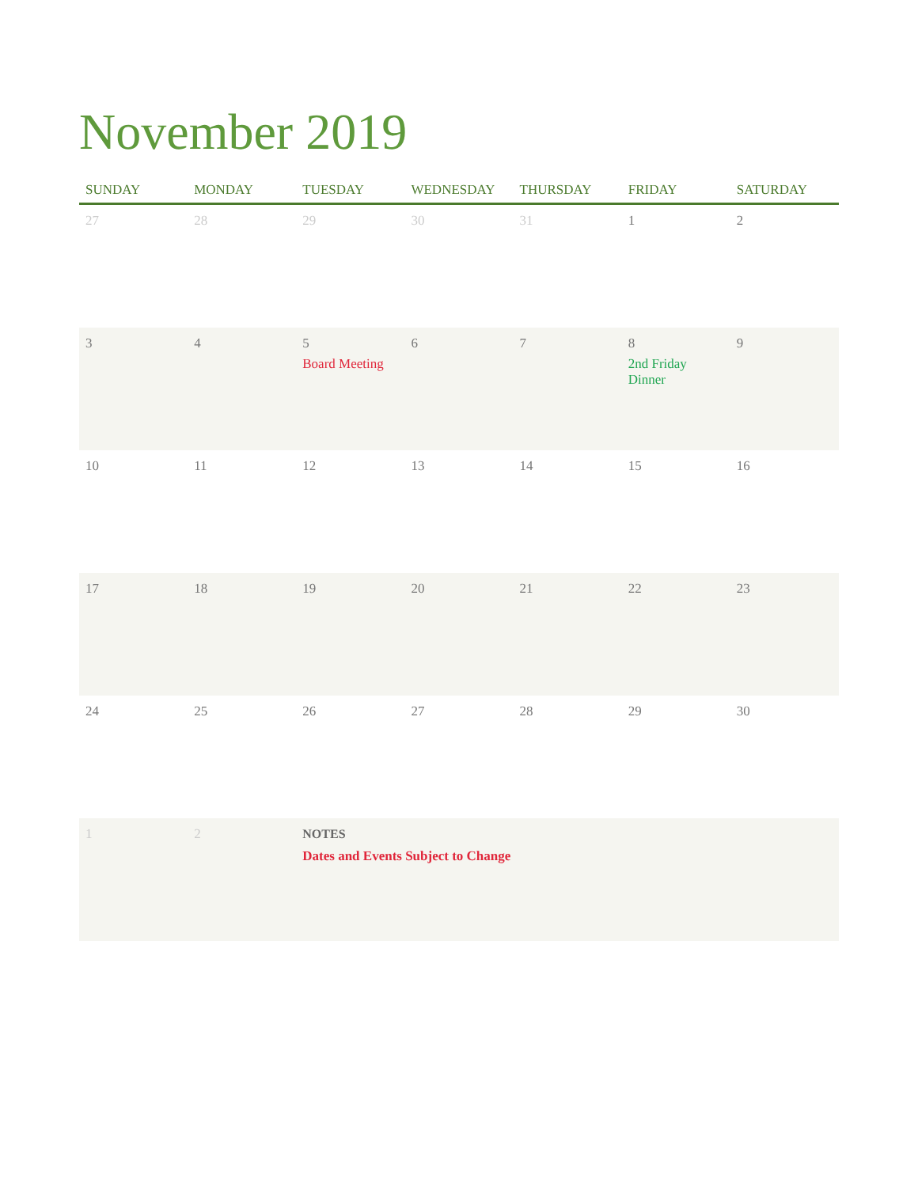November 2019
| SUNDAY | MONDAY | TUESDAY | WEDNESDAY | THURSDAY | FRIDAY | SATURDAY |
| --- | --- | --- | --- | --- | --- | --- |
| 27 | 28 | 29 | 30 | 31 | 1 | 2 |
| 3 | 4 | 5 Board Meeting | 6 | 7 | 8 2nd Friday Dinner | 9 |
| 10 | 11 | 12 | 13 | 14 | 15 | 16 |
| 17 | 18 | 19 | 20 | 21 | 22 | 23 |
| 24 | 25 | 26 | 27 | 28 | 29 | 30 |
| 1 | 2 | NOTES Dates and Events Subject to Change | | | | |